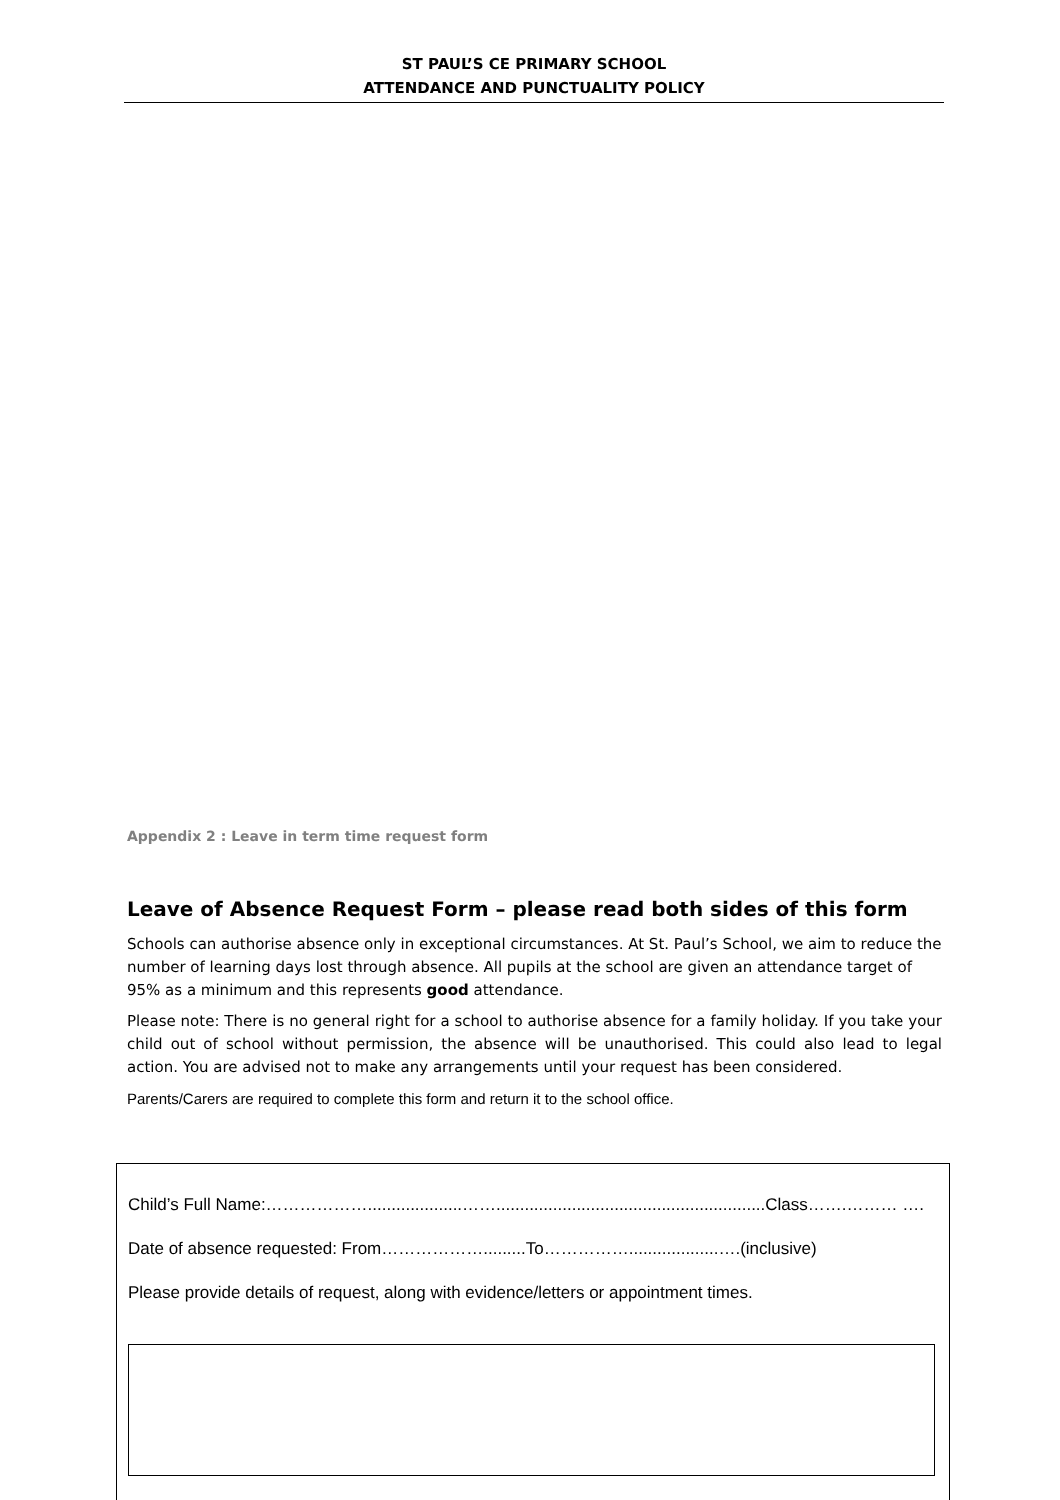ST PAUL’S CE PRIMARY SCHOOL
ATTENDANCE AND PUNCTUALITY POLICY
Appendix 2 : Leave in term time request form
Leave of Absence Request Form – please read both sides of this form
Schools can authorise absence only in exceptional circumstances. At St. Paul’s School, we aim to reduce the number of learning days lost through absence. All pupils at the school are given an attendance target of 95% as a minimum and this represents good attendance.
Please note: There is no general right for a school to authorise absence for a family holiday. If you take your child out of school without permission, the absence will be unauthorised. This could also lead to legal action. You are advised not to make any arrangements until your request has been considered.
Parents/Carers are required to complete this form and return it to the school office.
Child’s Full Name:………………....................…….........................................................Class…….……… ….
Date of absence requested: From……………….........To……………...................….(inclusive)
Please provide details of request, along with evidence/letters or appointment times.